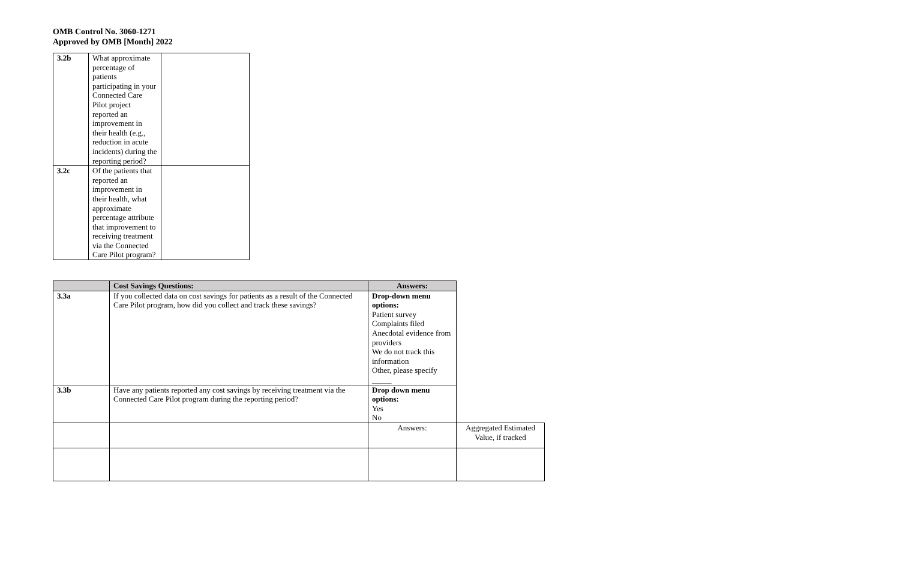OMB Control No. 3060-1271
Approved by OMB [Month] 2022
| 3.2b | What approximate percentage of patients participating in your Connected Care Pilot project reported an improvement in their health (e.g., reduction in acute incidents) during the reporting period? | |
| 3.2c | Of the patients that reported an improvement in their health, what approximate percentage attribute that improvement to receiving treatment via the Connected Care Pilot program? | |
| | Cost Savings Questions: | Answers: | |
| --- | --- | --- | --- |
| 3.3a | If you collected data on cost savings for patients as a result of the Connected Care Pilot program, how did you collect and track these savings? | Drop-down menu options: Patient survey Complaints filed Anecdotal evidence from providers We do not track this information Other, please specify _____ | |
| 3.3b | Have any patients reported any cost savings by receiving treatment via the Connected Care Pilot program during the reporting period? | Drop down menu options: Yes No | |
| | | Answers: | Aggregated Estimated Value, if tracked |